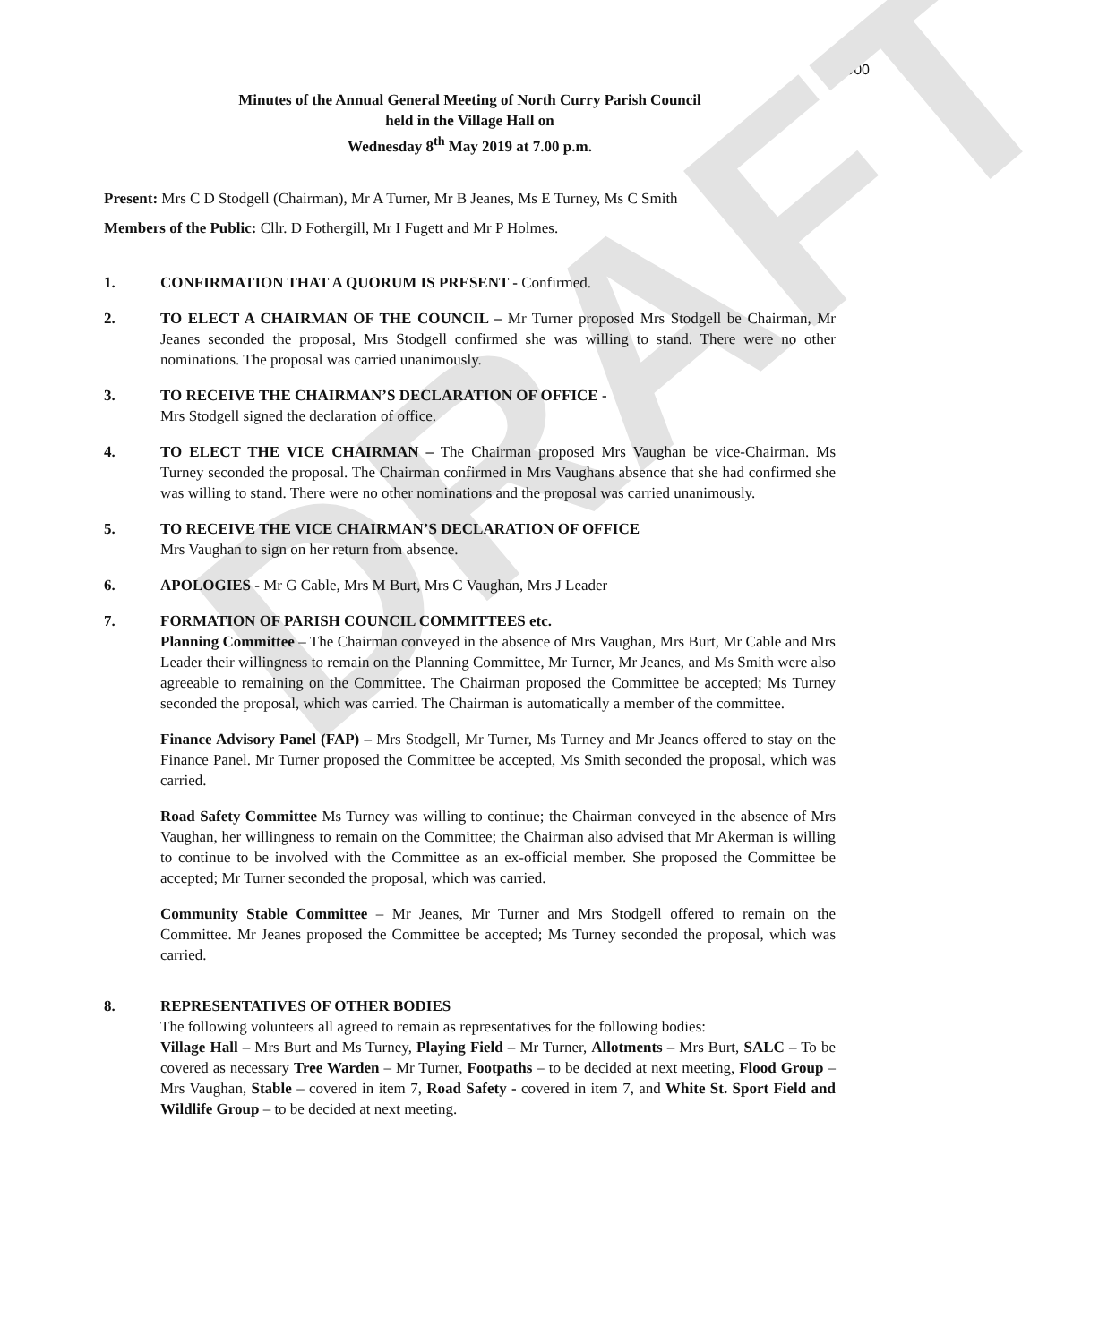1900
DRAFT
Minutes of the Annual General Meeting of North Curry Parish Council
held in the Village Hall on
Wednesday 8<sup>th</sup> May 2019 at 7.00 p.m.
Present: Mrs C D Stodgell (Chairman), Mr A Turner, Mr B Jeanes, Ms E Turney, Ms C Smith
Members of the Public: Cllr. D Fothergill, Mr I Fugett and Mr P Holmes.
1. CONFIRMATION THAT A QUORUM IS PRESENT - Confirmed.
2. TO ELECT A CHAIRMAN OF THE COUNCIL – Mr Turner proposed Mrs Stodgell be Chairman, Mr Jeanes seconded the proposal, Mrs Stodgell confirmed she was willing to stand. There were no other nominations. The proposal was carried unanimously.
3. TO RECEIVE THE CHAIRMAN’S DECLARATION OF OFFICE -
Mrs Stodgell signed the declaration of office.
4. TO ELECT THE VICE CHAIRMAN – The Chairman proposed Mrs Vaughan be vice-Chairman. Ms Turney seconded the proposal. The Chairman confirmed in Mrs Vaughans absence that she had confirmed she was willing to stand. There were no other nominations and the proposal was carried unanimously.
5. TO RECEIVE THE VICE CHAIRMAN’S DECLARATION OF OFFICE
Mrs Vaughan to sign on her return from absence.
6. APOLOGIES - Mr G Cable, Mrs M Burt, Mrs C Vaughan, Mrs J Leader
7. FORMATION OF PARISH COUNCIL COMMITTEES etc.
Planning Committee – The Chairman conveyed in the absence of Mrs Vaughan, Mrs Burt, Mr Cable and Mrs Leader their willingness to remain on the Planning Committee, Mr Turner, Mr Jeanes, and Ms Smith were also agreeable to remaining on the Committee. The Chairman proposed the Committee be accepted; Ms Turney seconded the proposal, which was carried. The Chairman is automatically a member of the committee.
Finance Advisory Panel (FAP) – Mrs Stodgell, Mr Turner, Ms Turney and Mr Jeanes offered to stay on the Finance Panel. Mr Turner proposed the Committee be accepted, Ms Smith seconded the proposal, which was carried.
Road Safety Committee Ms Turney was willing to continue; the Chairman conveyed in the absence of Mrs Vaughan, her willingness to remain on the Committee; the Chairman also advised that Mr Akerman is willing to continue to be involved with the Committee as an ex-official member. She proposed the Committee be accepted; Mr Turner seconded the proposal, which was carried.
Community Stable Committee – Mr Jeanes, Mr Turner and Mrs Stodgell offered to remain on the Committee. Mr Jeanes proposed the Committee be accepted; Ms Turney seconded the proposal, which was carried.
8. REPRESENTATIVES OF OTHER BODIES
The following volunteers all agreed to remain as representatives for the following bodies:
Village Hall – Mrs Burt and Ms Turney, Playing Field – Mr Turner, Allotments – Mrs Burt, SALC – To be covered as necessary Tree Warden – Mr Turner, Footpaths – to be decided at next meeting, Flood Group – Mrs Vaughan, Stable – covered in item 7, Road Safety - covered in item 7, and White St. Sport Field and Wildlife Group – to be decided at next meeting.